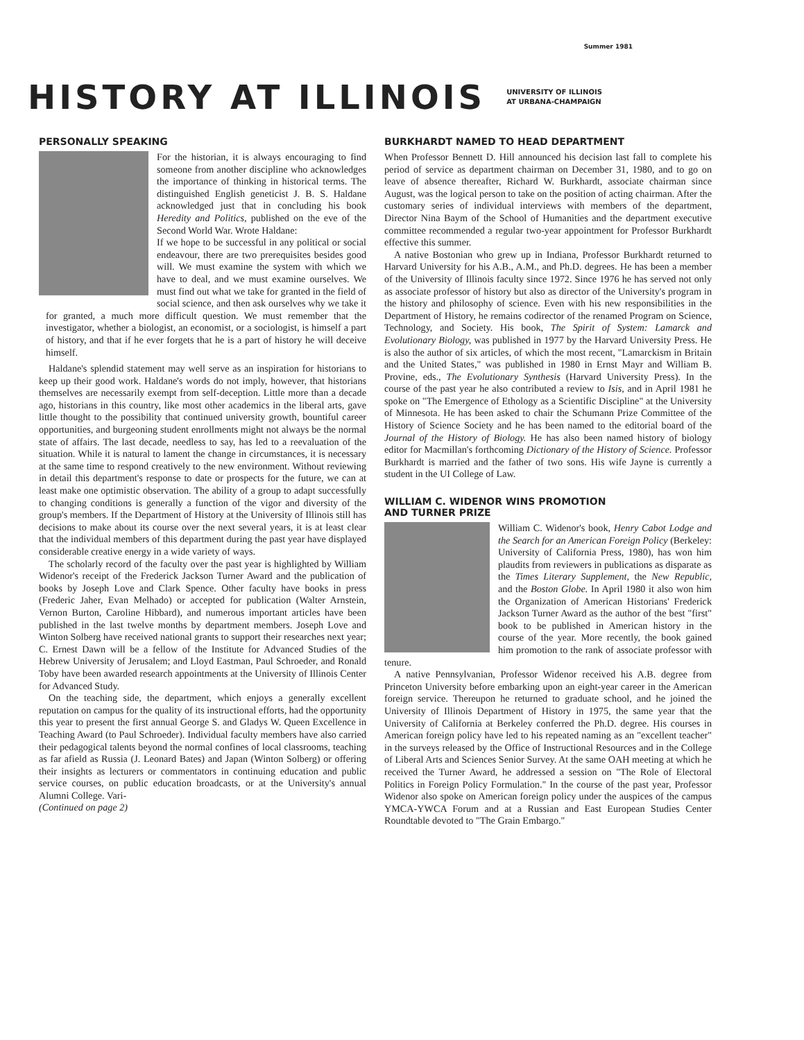Summer 1981
HISTORY AT ILLINOIS
UNIVERSITY OF ILLINOIS
AT URBANA-CHAMPAIGN
PERSONALLY SPEAKING
For the historian, it is always encouraging to find someone from another discipline who acknowledges the importance of thinking in historical terms. The distinguished English geneticist J. B. S. Haldane acknowledged just that in concluding his book Heredity and Politics, published on the eve of the Second World War. Wrote Haldane:
If we hope to be successful in any political or social endeavour, there are two prerequisites besides good will. We must examine the system with which we have to deal, and we must examine ourselves. We must find out what we take for granted in the field of social science, and then ask ourselves why we take it for granted, a much more difficult question. We must remember that the investigator, whether a biologist, an economist, or a sociologist, is himself a part of history, and that if he ever forgets that he is a part of history he will deceive himself.
Haldane's splendid statement may well serve as an inspiration for historians to keep up their good work. Haldane's words do not imply, however, that historians themselves are necessarily exempt from self-deception. Little more than a decade ago, historians in this country, like most other academics in the liberal arts, gave little thought to the possibility that continued university growth, bountiful career opportunities, and burgeoning student enrollments might not always be the normal state of affairs. The last decade, needless to say, has led to a reevaluation of the situation. While it is natural to lament the change in circumstances, it is necessary at the same time to respond creatively to the new environment. Without reviewing in detail this department's response to date or prospects for the future, we can at least make one optimistic observation. The ability of a group to adapt successfully to changing conditions is generally a function of the vigor and diversity of the group's members. If the Department of History at the University of Illinois still has decisions to make about its course over the next several years, it is at least clear that the individual members of this department during the past year have displayed considerable creative energy in a wide variety of ways.
The scholarly record of the faculty over the past year is highlighted by William Widenor's receipt of the Frederick Jackson Turner Award and the publication of books by Joseph Love and Clark Spence. Other faculty have books in press (Frederic Jaher, Evan Melhado) or accepted for publication (Walter Arnstein, Vernon Burton, Caroline Hibbard), and numerous important articles have been published in the last twelve months by department members. Joseph Love and Winton Solberg have received national grants to support their researches next year; C. Ernest Dawn will be a fellow of the Institute for Advanced Studies of the Hebrew University of Jerusalem; and Lloyd Eastman, Paul Schroeder, and Ronald Toby have been awarded research appointments at the University of Illinois Center for Advanced Study.
On the teaching side, the department, which enjoys a generally excellent reputation on campus for the quality of its instructional efforts, had the opportunity this year to present the first annual George S. and Gladys W. Queen Excellence in Teaching Award (to Paul Schroeder). Individual faculty members have also carried their pedagogical talents beyond the normal confines of local classrooms, teaching as far afield as Russia (J. Leonard Bates) and Japan (Winton Solberg) or offering their insights as lecturers or commentators in continuing education and public service courses, on public education broadcasts, or at the University's annual Alumni College. Vari-
(Continued on page 2)
BURKHARDT NAMED TO HEAD DEPARTMENT
When Professor Bennett D. Hill announced his decision last fall to complete his period of service as department chairman on December 31, 1980, and to go on leave of absence thereafter, Richard W. Burkhardt, associate chairman since August, was the logical person to take on the position of acting chairman. After the customary series of individual interviews with members of the department, Director Nina Baym of the School of Humanities and the department executive committee recommended a regular two-year appointment for Professor Burkhardt effective this summer.
A native Bostonian who grew up in Indiana, Professor Burkhardt returned to Harvard University for his A.B., A.M., and Ph.D. degrees. He has been a member of the University of Illinois faculty since 1972. Since 1976 he has served not only as associate professor of history but also as director of the University's program in the history and philosophy of science. Even with his new responsibilities in the Department of History, he remains codirector of the renamed Program on Science, Technology, and Society. His book, The Spirit of System: Lamarck and Evolutionary Biology, was published in 1977 by the Harvard University Press. He is also the author of six articles, of which the most recent, "Lamarckism in Britain and the United States," was published in 1980 in Ernst Mayr and William B. Provine, eds., The Evolutionary Synthesis (Harvard University Press). In the course of the past year he also contributed a review to Isis, and in April 1981 he spoke on "The Emergence of Ethology as a Scientific Discipline" at the University of Minnesota. He has been asked to chair the Schumann Prize Committee of the History of Science Society and he has been named to the editorial board of the Journal of the History of Biology. He has also been named history of biology editor for Macmillan's forthcoming Dictionary of the History of Science. Professor Burkhardt is married and the father of two sons. His wife Jayne is currently a student in the UI College of Law.
WILLIAM C. WIDENOR WINS PROMOTION
AND TURNER PRIZE
William C. Widenor's book, Henry Cabot Lodge and the Search for an American Foreign Policy (Berkeley: University of California Press, 1980), has won him plaudits from reviewers in publications as disparate as the Times Literary Supplement, the New Republic, and the Boston Globe. In April 1980 it also won him the Organization of American Historians' Frederick Jackson Turner Award as the author of the best "first" book to be published in American history in the course of the year. More recently, the book gained him promotion to the rank of associate professor with tenure.
A native Pennsylvanian, Professor Widenor received his A.B. degree from Princeton University before embarking upon an eight-year career in the American foreign service. Thereupon he returned to graduate school, and he joined the University of Illinois Department of History in 1975, the same year that the University of California at Berkeley conferred the Ph.D. degree. His courses in American foreign policy have led to his repeated naming as an "excellent teacher" in the surveys released by the Office of Instructional Resources and in the College of Liberal Arts and Sciences Senior Survey. At the same OAH meeting at which he received the Turner Award, he addressed a session on "The Role of Electoral Politics in Foreign Policy Formulation." In the course of the past year, Professor Widenor also spoke on American foreign policy under the auspices of the campus YMCA-YWCA Forum and at a Russian and East European Studies Center Roundtable devoted to "The Grain Embargo."